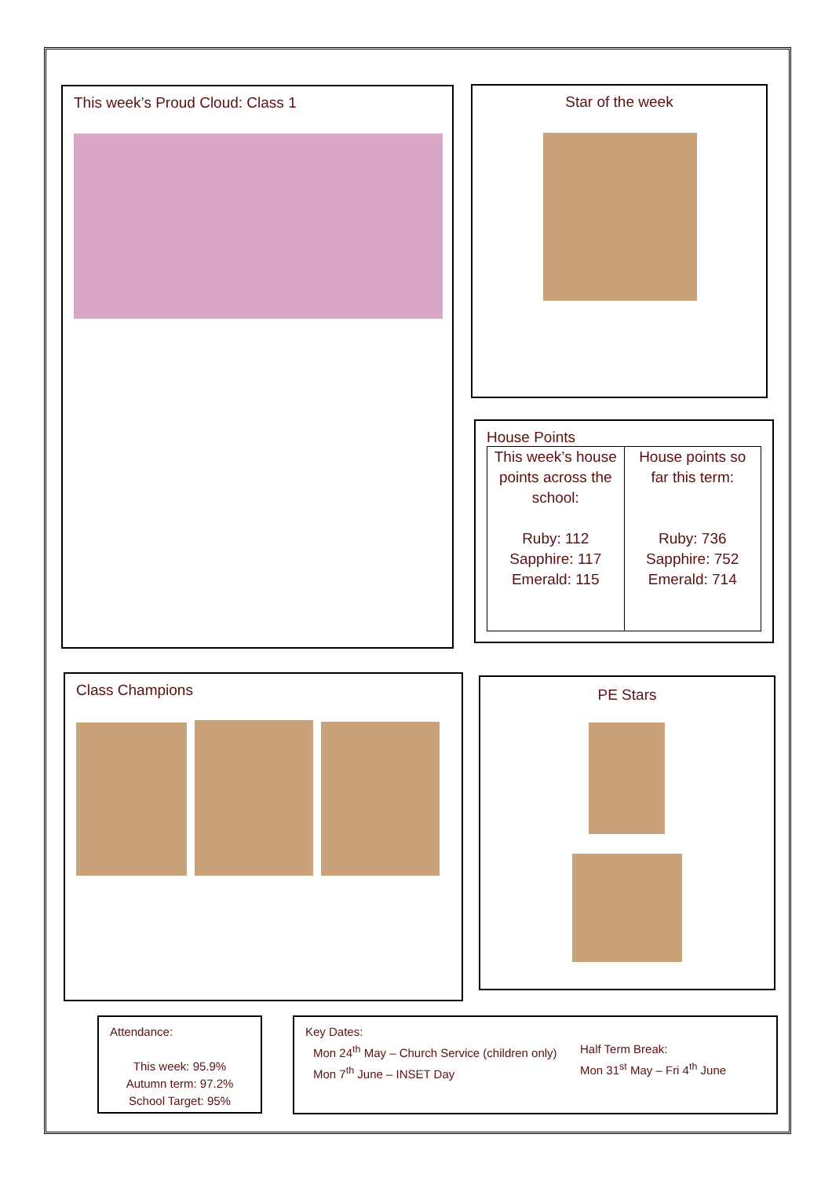This week’s Proud Cloud: Class 1 Star of the week
House Points
| This week’s house points across the school: Ruby: 112 Sapphire: 117 Emerald: 115 | House points so far this term: Ruby: 736 Sapphire: 752 Emerald: 714 |
Class Champions PE Stars
Attendance:
This week: 95.9%
Autumn term: 97.2%
School Target: 95%
Key Dates:
Mon 24<sup>th</sup> May – Church Service (children only)
Mon 7<sup>th</sup> June – INSET Day
Half Term Break:
Mon 31<sup>st</sup> May – Fri 4<sup>th</sup> June